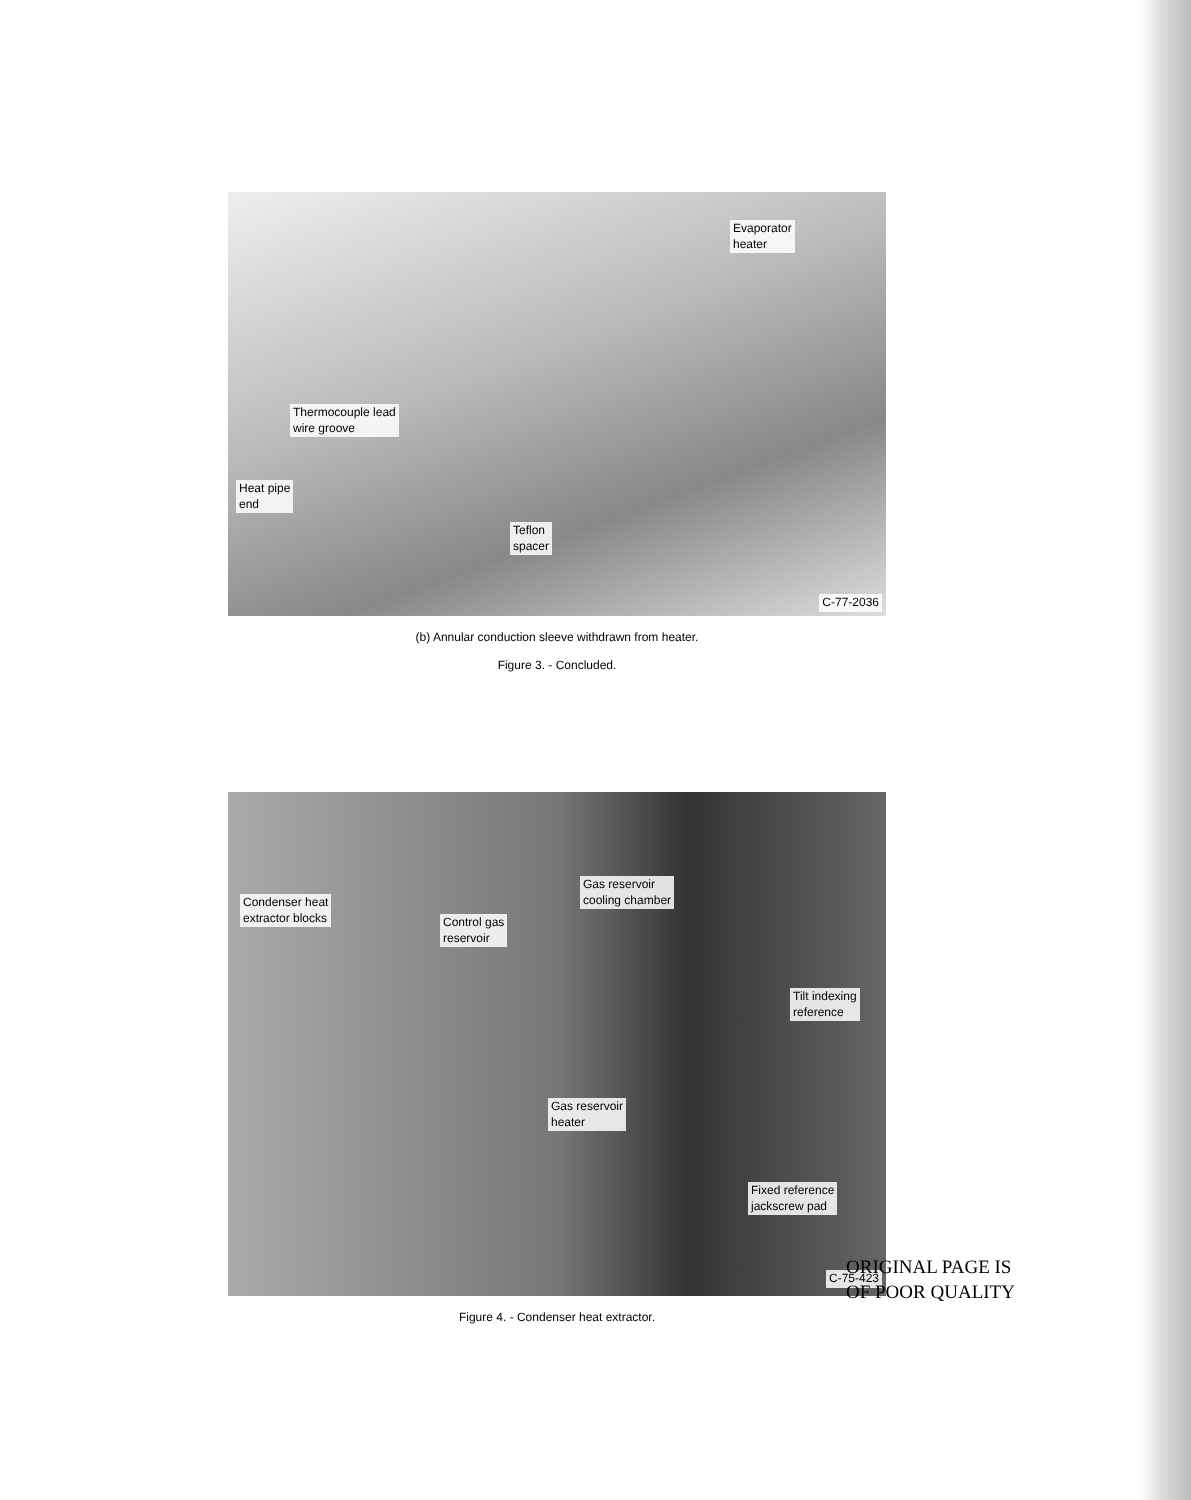Evaporator
heater
Thermocouple lead
wire groove
Heat pipe
end
Teflon
spacer
C-77-2036
(b) Annular conduction sleeve withdrawn from heater.
Figure 3. - Concluded.
Condenser heat
extractor blocks Control gas
reservoir
Gas reservoir
cooling chamber
Tilt indexing
reference
Gas reservoir
heater
Fixed reference
jackscrew pad
C-75-423
Figure 4. - Condenser heat extractor.
ORIGINAL PAGE IS
OF POOR QUALITY